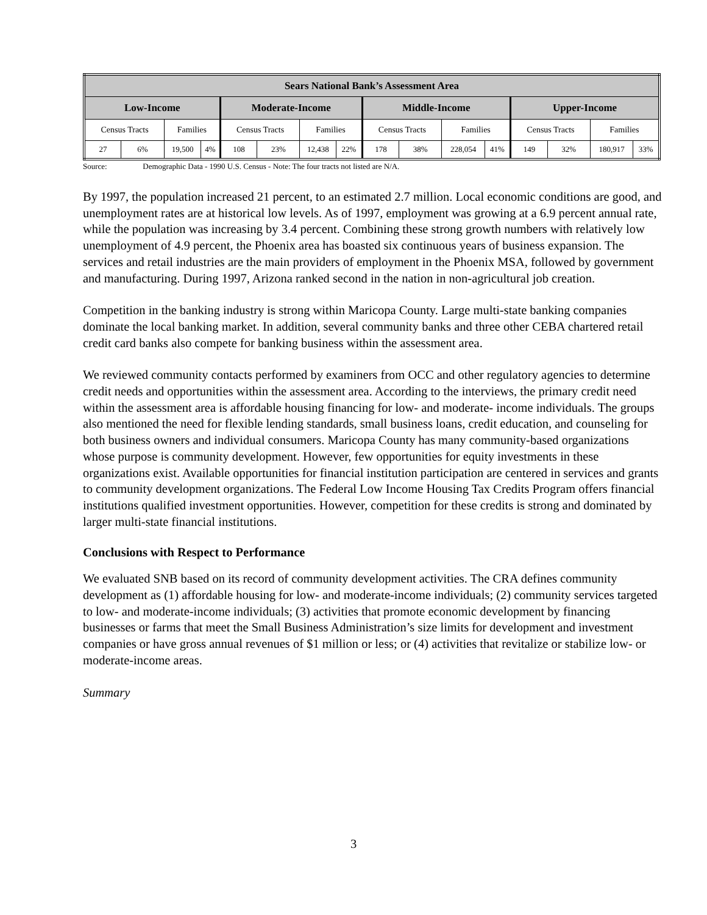| Sears National Bank’s Assessment Area | | | | | | | | | | | | | | | |
| --- | --- | --- | --- | --- | --- | --- | --- | --- | --- | --- | --- | --- | --- | --- | --- |
| Low-Income | | | | Moderate-Income | | | | Middle-Income | | | | Upper-Income | | | |
| Census Tracts | | Families | | Census Tracts | | Families | | Census Tracts | | Families | | Census Tracts | | Families | |
| 27 | 6% | 19,500 | 4% | 108 | 23% | 12,438 | 22% | 178 | 38% | 228,054 | 41% | 149 | 32% | 180,917 | 33% |
Source: Demographic Data - 1990 U.S. Census - Note: The four tracts not listed are N/A.
By 1997, the population increased 21 percent, to an estimated 2.7 million. Local economic conditions are good, and unemployment rates are at historical low levels. As of 1997, employment was growing at a 6.9 percent annual rate, while the population was increasing by 3.4 percent. Combining these strong growth numbers with relatively low unemployment of 4.9 percent, the Phoenix area has boasted six continuous years of business expansion. The services and retail industries are the main providers of employment in the Phoenix MSA, followed by government and manufacturing. During 1997, Arizona ranked second in the nation in non-agricultural job creation.
Competition in the banking industry is strong within Maricopa County. Large multi-state banking companies dominate the local banking market. In addition, several community banks and three other CEBA chartered retail credit card banks also compete for banking business within the assessment area.
We reviewed community contacts performed by examiners from OCC and other regulatory agencies to determine credit needs and opportunities within the assessment area. According to the interviews, the primary credit need within the assessment area is affordable housing financing for low- and moderate- income individuals. The groups also mentioned the need for flexible lending standards, small business loans, credit education, and counseling for both business owners and individual consumers. Maricopa County has many community-based organizations whose purpose is community development. However, few opportunities for equity investments in these organizations exist. Available opportunities for financial institution participation are centered in services and grants to community development organizations. The Federal Low Income Housing Tax Credits Program offers financial institutions qualified investment opportunities. However, competition for these credits is strong and dominated by larger multi-state financial institutions.
Conclusions with Respect to Performance
We evaluated SNB based on its record of community development activities. The CRA defines community development as (1) affordable housing for low- and moderate-income individuals; (2) community services targeted to low- and moderate-income individuals; (3) activities that promote economic development by financing businesses or farms that meet the Small Business Administration’s size limits for development and investment companies or have gross annual revenues of $1 million or less; or (4) activities that revitalize or stabilize low- or moderate-income areas.
Summary
3